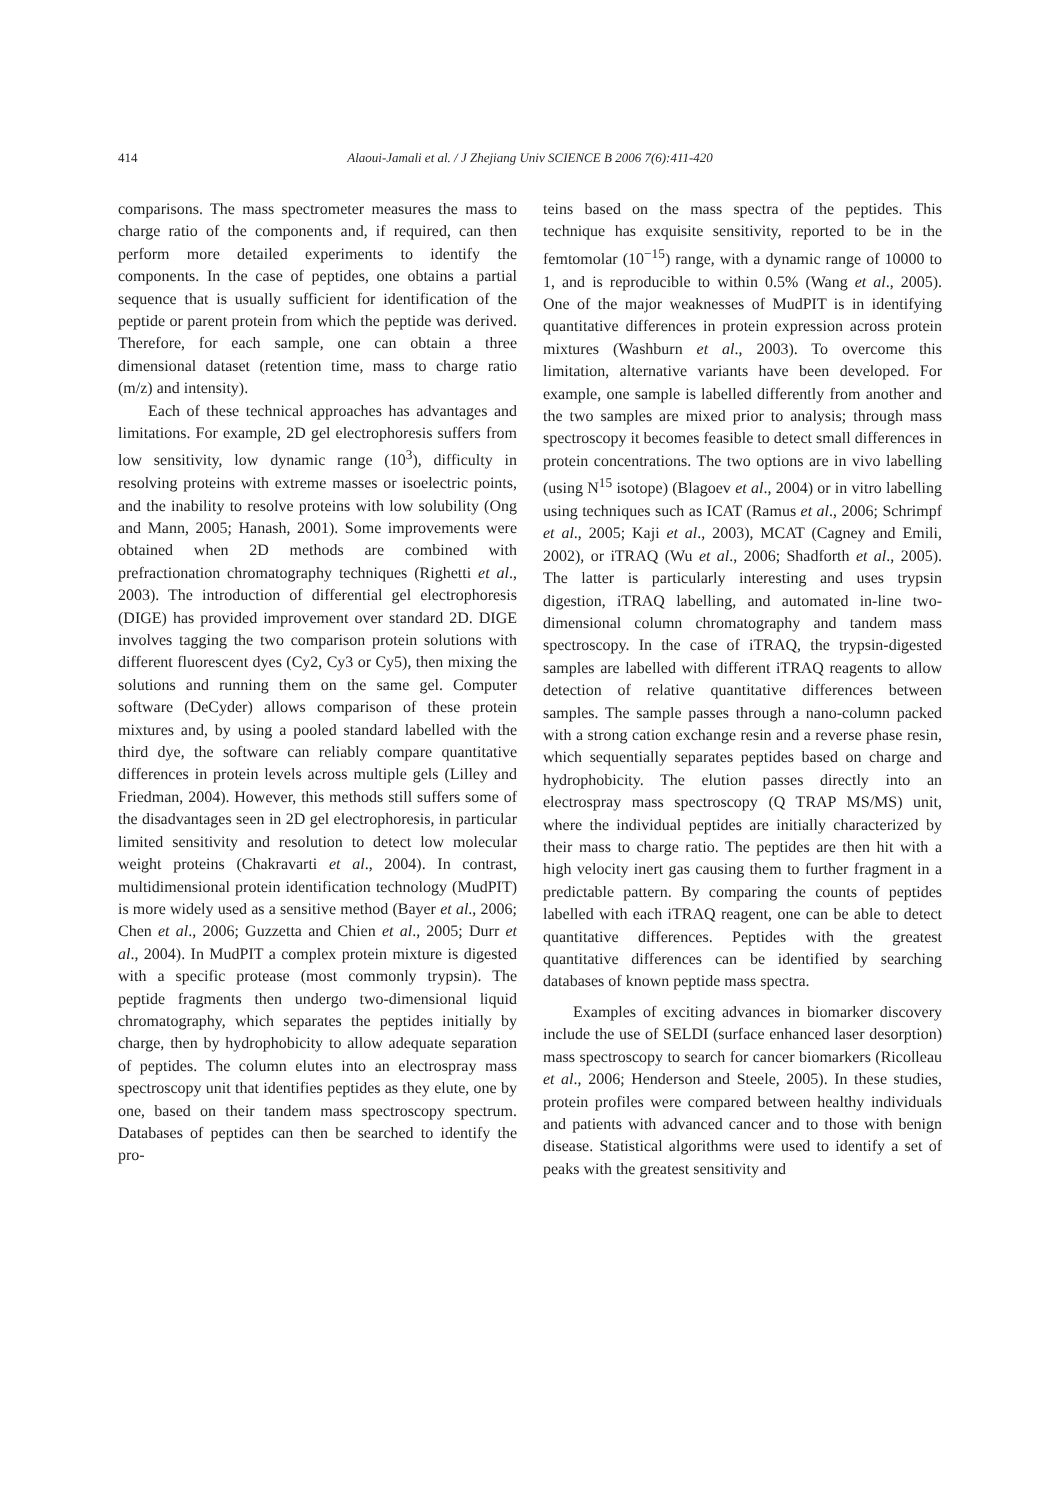414 Alaoui-Jamali et al. / J Zhejiang Univ SCIENCE B 2006 7(6):411-420
comparisons. The mass spectrometer measures the mass to charge ratio of the components and, if required, can then perform more detailed experiments to identify the components. In the case of peptides, one obtains a partial sequence that is usually sufficient for identification of the peptide or parent protein from which the peptide was derived. Therefore, for each sample, one can obtain a three dimensional dataset (retention time, mass to charge ratio (m/z) and intensity).
Each of these technical approaches has advantages and limitations. For example, 2D gel electrophoresis suffers from low sensitivity, low dynamic range (10<sup>3</sup>), difficulty in resolving proteins with extreme masses or isoelectric points, and the inability to resolve proteins with low solubility (Ong and Mann, 2005; Hanash, 2001). Some improvements were obtained when 2D methods are combined with prefractionation chromatography techniques (Righetti et al., 2003). The introduction of differential gel electrophoresis (DIGE) has provided improvement over standard 2D. DIGE involves tagging the two comparison protein solutions with different fluorescent dyes (Cy2, Cy3 or Cy5), then mixing the solutions and running them on the same gel. Computer software (DeCyder) allows comparison of these protein mixtures and, by using a pooled standard labelled with the third dye, the software can reliably compare quantitative differences in protein levels across multiple gels (Lilley and Friedman, 2004). However, this methods still suffers some of the disadvantages seen in 2D gel electrophoresis, in particular limited sensitivity and resolution to detect low molecular weight proteins (Chakravarti et al., 2004). In contrast, multidimensional protein identification technology (MudPIT) is more widely used as a sensitive method (Bayer et al., 2006; Chen et al., 2006; Guzzetta and Chien et al., 2005; Durr et al., 2004). In MudPIT a complex protein mixture is digested with a specific protease (most commonly trypsin). The peptide fragments then undergo two-dimensional liquid chromatography, which separates the peptides initially by charge, then by hydrophobicity to allow adequate separation of peptides. The column elutes into an electrospray mass spectroscopy unit that identifies peptides as they elute, one by one, based on their tandem mass spectroscopy spectrum. Databases of peptides can then be searched to identify the pro-
teins based on the mass spectra of the peptides. This technique has exquisite sensitivity, reported to be in the femtomolar (10<sup>−15</sup>) range, with a dynamic range of 10000 to 1, and is reproducible to within 0.5% (Wang et al., 2005). One of the major weaknesses of MudPIT is in identifying quantitative differences in protein expression across protein mixtures (Washburn et al., 2003). To overcome this limitation, alternative variants have been developed. For example, one sample is labelled differently from another and the two samples are mixed prior to analysis; through mass spectroscopy it becomes feasible to detect small differences in protein concentrations. The two options are in vivo labelling (using N<sup>15</sup> isotope) (Blagoev et al., 2004) or in vitro labelling using techniques such as ICAT (Ramus et al., 2006; Schrimpf et al., 2005; Kaji et al., 2003), MCAT (Cagney and Emili, 2002), or iTRAQ (Wu et al., 2006; Shadforth et al., 2005). The latter is particularly interesting and uses trypsin digestion, iTRAQ labelling, and automated in-line two-dimensional column chromatography and tandem mass spectroscopy. In the case of iTRAQ, the trypsin-digested samples are labelled with different iTRAQ reagents to allow detection of relative quantitative differences between samples. The sample passes through a nano-column packed with a strong cation exchange resin and a reverse phase resin, which sequentially separates peptides based on charge and hydrophobicity. The elution passes directly into an electrospray mass spectroscopy (Q TRAP MS/MS) unit, where the individual peptides are initially characterized by their mass to charge ratio. The peptides are then hit with a high velocity inert gas causing them to further fragment in a predictable pattern. By comparing the counts of peptides labelled with each iTRAQ reagent, one can be able to detect quantitative differences. Peptides with the greatest quantitative differences can be identified by searching databases of known peptide mass spectra.
Examples of exciting advances in biomarker discovery include the use of SELDI (surface enhanced laser desorption) mass spectroscopy to search for cancer biomarkers (Ricolleau et al., 2006; Henderson and Steele, 2005). In these studies, protein profiles were compared between healthy individuals and patients with advanced cancer and to those with benign disease. Statistical algorithms were used to identify a set of peaks with the greatest sensitivity and